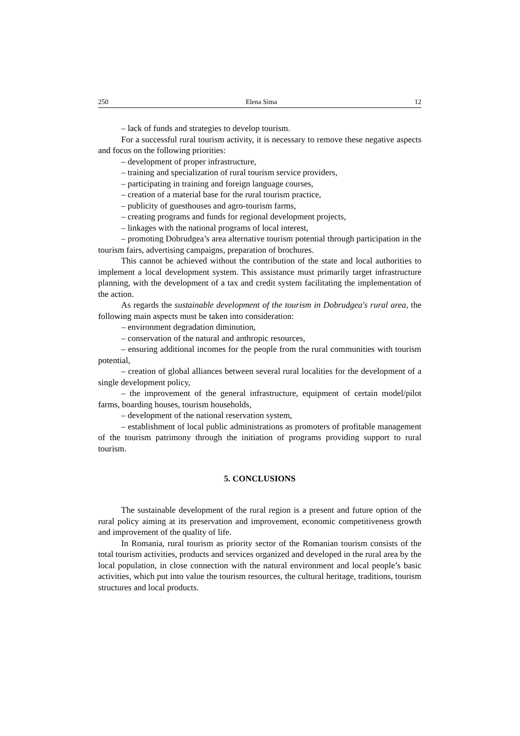250 Elena Sima 12
– lack of funds and strategies to develop tourism.
For a successful rural tourism activity, it is necessary to remove these negative aspects and focus on the following priorities:
– development of proper infrastructure,
– training and specialization of rural tourism service providers,
– participating in training and foreign language courses,
– creation of a material base for the rural tourism practice,
– publicity of guesthouses and agro-tourism farms,
– creating programs and funds for regional development projects,
– linkages with the national programs of local interest,
– promoting Dobrudgea’s area alternative tourism potential through participation in the tourism fairs, advertising campaigns, preparation of brochures.
This cannot be achieved without the contribution of the state and local authorities to implement a local development system. This assistance must primarily target infrastructure planning, with the development of a tax and credit system facilitating the implementation of the action.
As regards the sustainable development of the tourism in Dobrudgea's rural area, the following main aspects must be taken into consideration:
– environment degradation diminution,
– conservation of the natural and anthropic resources,
– ensuring additional incomes for the people from the rural communities with tourism potential,
– creation of global alliances between several rural localities for the development of a single development policy,
– the improvement of the general infrastructure, equipment of certain model/pilot farms, boarding houses, tourism households,
– development of the national reservation system,
– establishment of local public administrations as promoters of profitable management of the tourism patrimony through the initiation of programs providing support to rural tourism.
5. CONCLUSIONS
The sustainable development of the rural region is a present and future option of the rural policy aiming at its preservation and improvement, economic competitiveness growth and improvement of the quality of life.
In Romania, rural tourism as priority sector of the Romanian tourism consists of the total tourism activities, products and services organized and developed in the rural area by the local population, in close connection with the natural environment and local people’s basic activities, which put into value the tourism resources, the cultural heritage, traditions, tourism structures and local products.